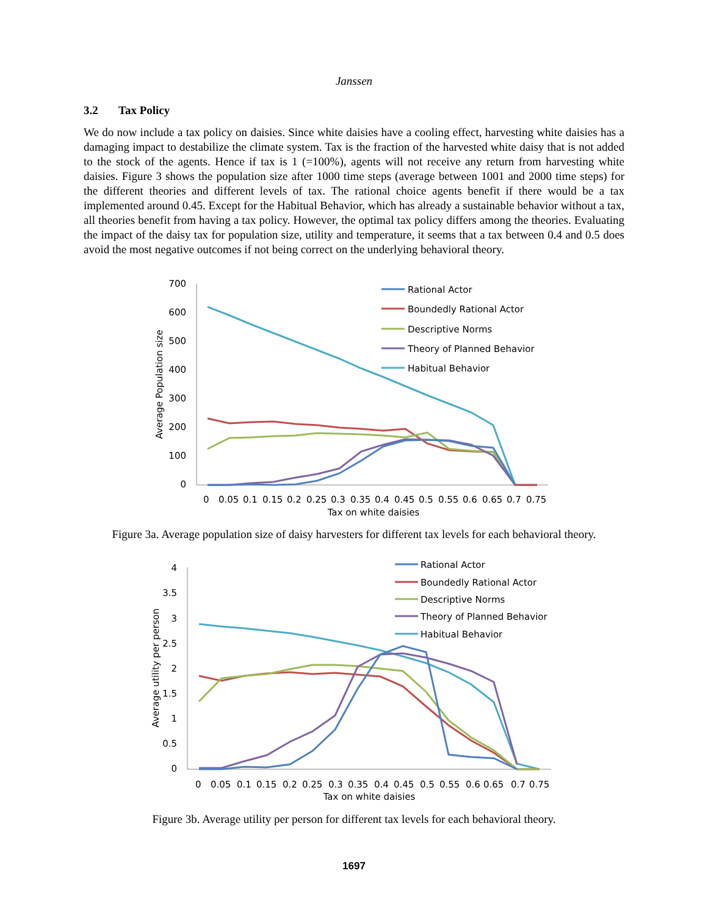Janssen
3.2 Tax Policy
We do now include a tax policy on daisies. Since white daisies have a cooling effect, harvesting white daisies has a damaging impact to destabilize the climate system. Tax is the fraction of the harvested white daisy that is not added to the stock of the agents. Hence if tax is 1 (=100%), agents will not receive any return from harvesting white daisies. Figure 3 shows the population size after 1000 time steps (average between 1001 and 2000 time steps) for the different theories and different levels of tax. The rational choice agents benefit if there would be a tax implemented around 0.45. Except for the Habitual Behavior, which has already a sustainable behavior without a tax, all theories benefit from having a tax policy. However, the optimal tax policy differs among the theories. Evaluating the impact of the daisy tax for population size, utility and temperature, it seems that a tax between 0.4 and 0.5 does avoid the most negative outcomes if not being correct on the underlying behavioral theory.
700
600
500
400
300
200
100
0
Tax on white daisies
Average Population size
0
0.05
0.1
0.15
0.2
0.25
0.3
0.35
0.4
0.45
0.5
0.55
0.6
0.65
0.7
0.75
Rational Actor
Boundedly Rational Actor
Descriptive Norms
Theory of Planned Behavior
Habitual Behavior
Figure 3a. Average population size of daisy harvesters for different tax levels for each behavioral theory.
4
3.5
3
2.5
2
1.5
1
0.5
0
Tax on white daisies
Average utility per person
0
0.05
0.1
0.15
0.2
0.25
0.3
0.35
0.4
0.45
0.5
0.55
0.6
0.65
0.7
0.75
Rational Actor
Boundedly Rational Actor
Descriptive Norms
Theory of Planned Behavior
Habitual Behavior
Figure 3b. Average utility per person for different tax levels for each behavioral theory.
1697